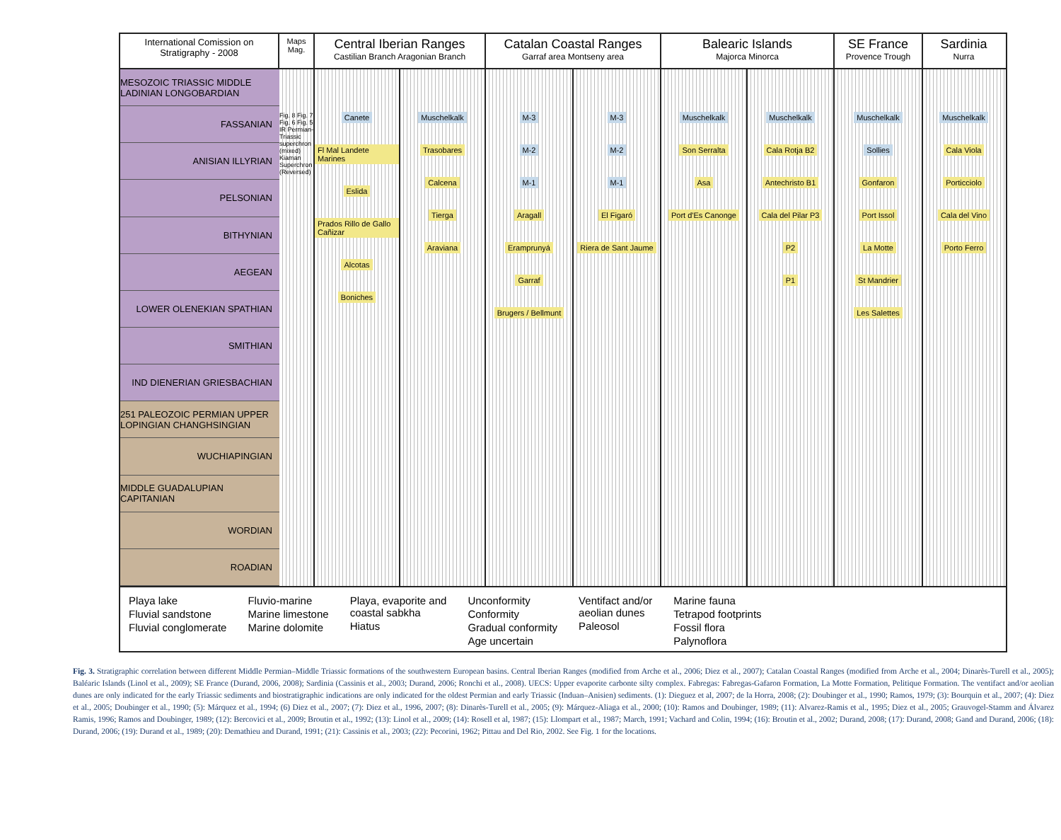International Comission on
Stratigraphy - 2008
Maps Mag.
Central Iberian Ranges
Castilian Branch Aragonian Branch
Catalan Coastal Ranges
Garraf area Montseny area
Balearic Islands
Majorca Minorca
SE France
Provence Trough
Sardinia
Nurra
MESOZOIC TRIASSIC MIDDLE LADINIAN LONGOBARDIAN
FASSANIAN
ANISIAN ILLYRIAN
PELSONIAN
BITHYNIAN
AEGEAN
LOWER OLENEKIAN SPATHIAN
SMITHIAN
IND DIENERIAN GRIESBACHIAN
251 PALEOZOIC PERMIAN UPPER LOPINGIAN CHANGHSINGIAN
WUCHIAPINGIAN
MIDDLE GUADALUPIAN CAPITANIAN
WORDIAN
ROADIAN
Fig. 8 Fig. 7 Fig. 6 Fig. 5 IR Permian-Triassic superchron (mixed) Kiaman Superchron (Reversed)
Canete
Fl Mal Landete Marines
Eslida
Prados Rillo de Gallo Cañizar
Alcotas
Boniches
Muschelkalk
Trasobares
Calcena
Tierga
Araviana
M-3
M-2
M-1
Aragall
Eramprunyá
Garraf
Brugers / Bellmunt
M-3
M-2
M-1
El Figaró
Riera de Sant Jaume
Muschelkalk
Son Serralta
Asa
Port d'Es Canonge
Muschelkalk
Cala Rotja B2
Antechristo B1
Cala del Pilar P3
P2
P1
Muschelkalk
Sollies
Gonfaron
Port Issol
La Motte
St Mandrier
Les Salettes
Muschelkalk
Cala Viola
Porticciolo
Cala del Vino
Porto Ferro
Playa lake
Fluvial sandstone
Fluvial conglomerate
Fluvio-marine
Marine limestone
Marine dolomite
Playa, evaporite and
coastal sabkha
Hiatus
Unconformity
Conformity
Gradual conformity
Age uncertain
Ventifact and/or
aeolian dunes
Paleosol
Marine fauna
Tetrapod footprints
Fossil flora
Palynoflora
Fig. 3. Stratigraphic correlation between different Middle Permian–Middle Triassic formations of the southwestern European basins. Central Iberian Ranges (modified from Arche et al., 2006; Diez et al., 2007); Catalan Coastal Ranges (modified from Arche et al., 2004; Dinarès-Turell et al., 2005); Baléaric Islands (Linol et al., 2009); SE France (Durand, 2006, 2008); Sardinia (Cassinis et al., 2003; Durand, 2006; Ronchi et al., 2008). UECS: Upper evaporite carbonte silty complex. Fabregas: Fabregas-Gafaron Formation, La Motte Formation, Pelitique Formation. The ventifact and/or aeolian dunes are only indicated for the early Triassic sediments and biostratigraphic indications are only indicated for the oldest Permian and early Triassic (Induan–Anisien) sediments. (1): Dieguez et al, 2007; de la Horra, 2008; (2): Doubinger et al., 1990; Ramos, 1979; (3): Bourquin et al., 2007; (4): Diez et al., 2005; Doubinger et al., 1990; (5): Márquez et al., 1994; (6) Diez et al., 2007; (7): Diez et al., 1996, 2007; (8): Dinarès-Turell et al., 2005; (9): Márquez-Aliaga et al., 2000; (10): Ramos and Doubinger, 1989; (11): Alvarez-Ramis et al., 1995; Diez et al., 2005; Grauvogel-Stamm and Álvarez Ramis, 1996; Ramos and Doubinger, 1989; (12): Bercovici et al., 2009; Broutin et al., 1992; (13): Linol et al., 2009; (14): Rosell et al, 1987; (15): Llompart et al., 1987; March, 1991; Vachard and Colin, 1994; (16): Broutin et al., 2002; Durand, 2008; (17): Durand, 2008; Gand and Durand, 2006; (18): Durand, 2006; (19): Durand et al., 1989; (20): Demathieu and Durand, 1991; (21): Cassinis et al., 2003; (22): Pecorini, 1962; Pittau and Del Rio, 2002. See Fig. 1 for the locations.